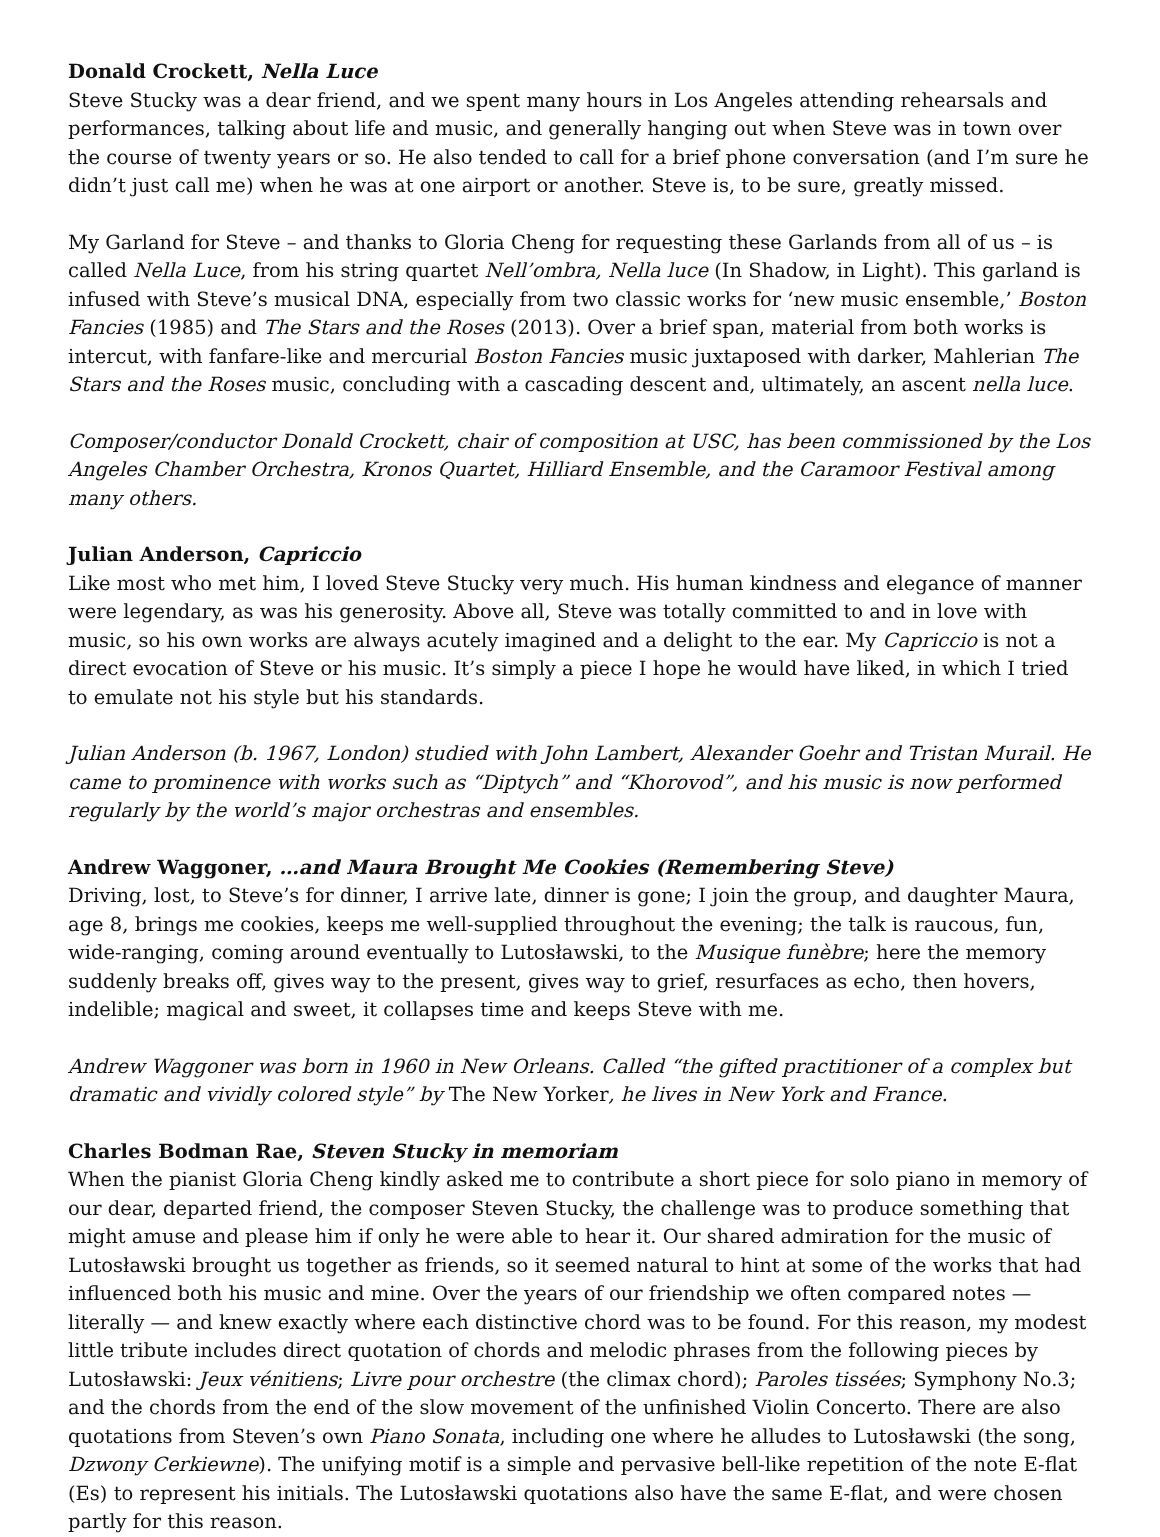Donald Crockett, Nella Luce
Steve Stucky was a dear friend, and we spent many hours in Los Angeles attending rehearsals and performances, talking about life and music, and generally hanging out when Steve was in town over the course of twenty years or so. He also tended to call for a brief phone conversation (and I’m sure he didn’t just call me) when he was at one airport or another. Steve is, to be sure, greatly missed.
My Garland for Steve – and thanks to Gloria Cheng for requesting these Garlands from all of us – is called Nella Luce, from his string quartet Nell’ombra, Nella luce (In Shadow, in Light). This garland is infused with Steve’s musical DNA, especially from two classic works for ‘new music ensemble,’ Boston Fancies (1985) and The Stars and the Roses (2013). Over a brief span, material from both works is intercut, with fanfare-like and mercurial Boston Fancies music juxtaposed with darker, Mahlerian The Stars and the Roses music, concluding with a cascading descent and, ultimately, an ascent nella luce.
Composer/conductor Donald Crockett, chair of composition at USC, has been commissioned by the Los Angeles Chamber Orchestra, Kronos Quartet, Hilliard Ensemble, and the Caramoor Festival among many others.
Julian Anderson, Capriccio
Like most who met him, I loved Steve Stucky very much. His human kindness and elegance of manner were legendary, as was his generosity. Above all, Steve was totally committed to and in love with music, so his own works are always acutely imagined and a delight to the ear. My Capriccio is not a direct evocation of Steve or his music. It’s simply a piece I hope he would have liked, in which I tried to emulate not his style but his standards.
Julian Anderson (b. 1967, London) studied with John Lambert, Alexander Goehr and Tristan Murail. He came to prominence with works such as “Diptych” and “Khorovod”, and his music is now performed regularly by the world’s major orchestras and ensembles.
Andrew Waggoner, …and Maura Brought Me Cookies (Remembering Steve)
Driving, lost, to Steve’s for dinner, I arrive late, dinner is gone; I join the group, and daughter Maura, age 8, brings me cookies, keeps me well-supplied throughout the evening; the talk is raucous, fun, wide-ranging, coming around eventually to Lutosławski, to the Musique funèbre; here the memory suddenly breaks off, gives way to the present, gives way to grief, resurfaces as echo, then hovers, indelible; magical and sweet, it collapses time and keeps Steve with me.
Andrew Waggoner was born in 1960 in New Orleans. Called “the gifted practitioner of a complex but dramatic and vividly colored style” by The New Yorker, he lives in New York and France.
Charles Bodman Rae, Steven Stucky in memoriam
When the pianist Gloria Cheng kindly asked me to contribute a short piece for solo piano in memory of our dear, departed friend, the composer Steven Stucky, the challenge was to produce something that might amuse and please him if only he were able to hear it. Our shared admiration for the music of Lutosławski brought us together as friends, so it seemed natural to hint at some of the works that had influenced both his music and mine. Over the years of our friendship we often compared notes — literally — and knew exactly where each distinctive chord was to be found. For this reason, my modest little tribute includes direct quotation of chords and melodic phrases from the following pieces by Lutosławski: Jeux vénitiens; Livre pour orchestre (the climax chord); Paroles tissées; Symphony No.3; and the chords from the end of the slow movement of the unfinished Violin Concerto. There are also quotations from Steven’s own Piano Sonata, including one where he alludes to Lutosławski (the song, Dzwony Cerkiewne). The unifying motif is a simple and pervasive bell-like repetition of the note E-flat (Es) to represent his initials. The Lutosławski quotations also have the same E-flat, and were chosen partly for this reason.